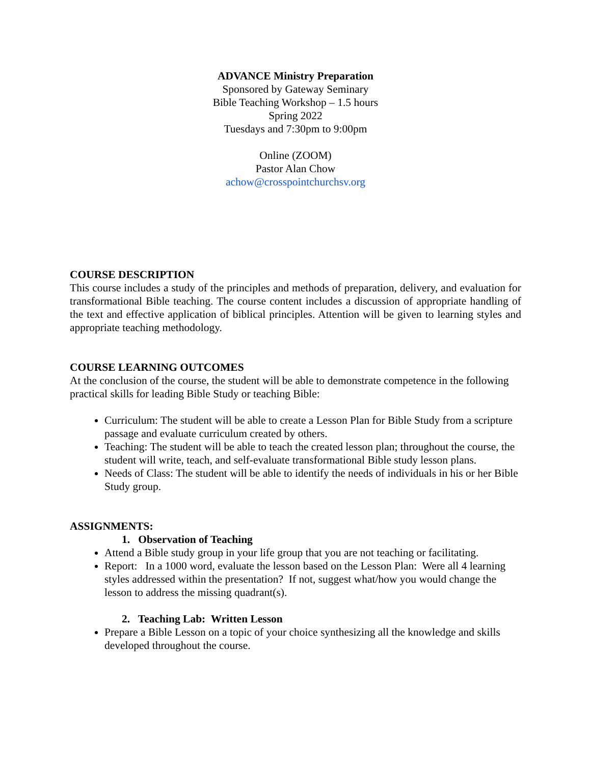ADVANCE Ministry Preparation
Sponsored by Gateway Seminary
Bible Teaching Workshop – 1.5 hours
Spring 2022
Tuesdays and 7:30pm to 9:00pm
Online (ZOOM)
Pastor Alan Chow
achow@crosspointchurchsv.org
COURSE DESCRIPTION
This course includes a study of the principles and methods of preparation, delivery, and evaluation for transformational Bible teaching. The course content includes a discussion of appropriate handling of the text and effective application of biblical principles. Attention will be given to learning styles and appropriate teaching methodology.
COURSE LEARNING OUTCOMES
At the conclusion of the course, the student will be able to demonstrate competence in the following practical skills for leading Bible Study or teaching Bible:
Curriculum: The student will be able to create a Lesson Plan for Bible Study from a scripture passage and evaluate curriculum created by others.
Teaching: The student will be able to teach the created lesson plan; throughout the course, the student will write, teach, and self-evaluate transformational Bible study lesson plans.
Needs of Class: The student will be able to identify the needs of individuals in his or her Bible Study group.
ASSIGNMENTS:
1. Observation of Teaching
Attend a Bible study group in your life group that you are not teaching or facilitating.
Report: In a 1000 word, evaluate the lesson based on the Lesson Plan: Were all 4 learning styles addressed within the presentation? If not, suggest what/how you would change the lesson to address the missing quadrant(s).
2. Teaching Lab: Written Lesson
Prepare a Bible Lesson on a topic of your choice synthesizing all the knowledge and skills developed throughout the course.